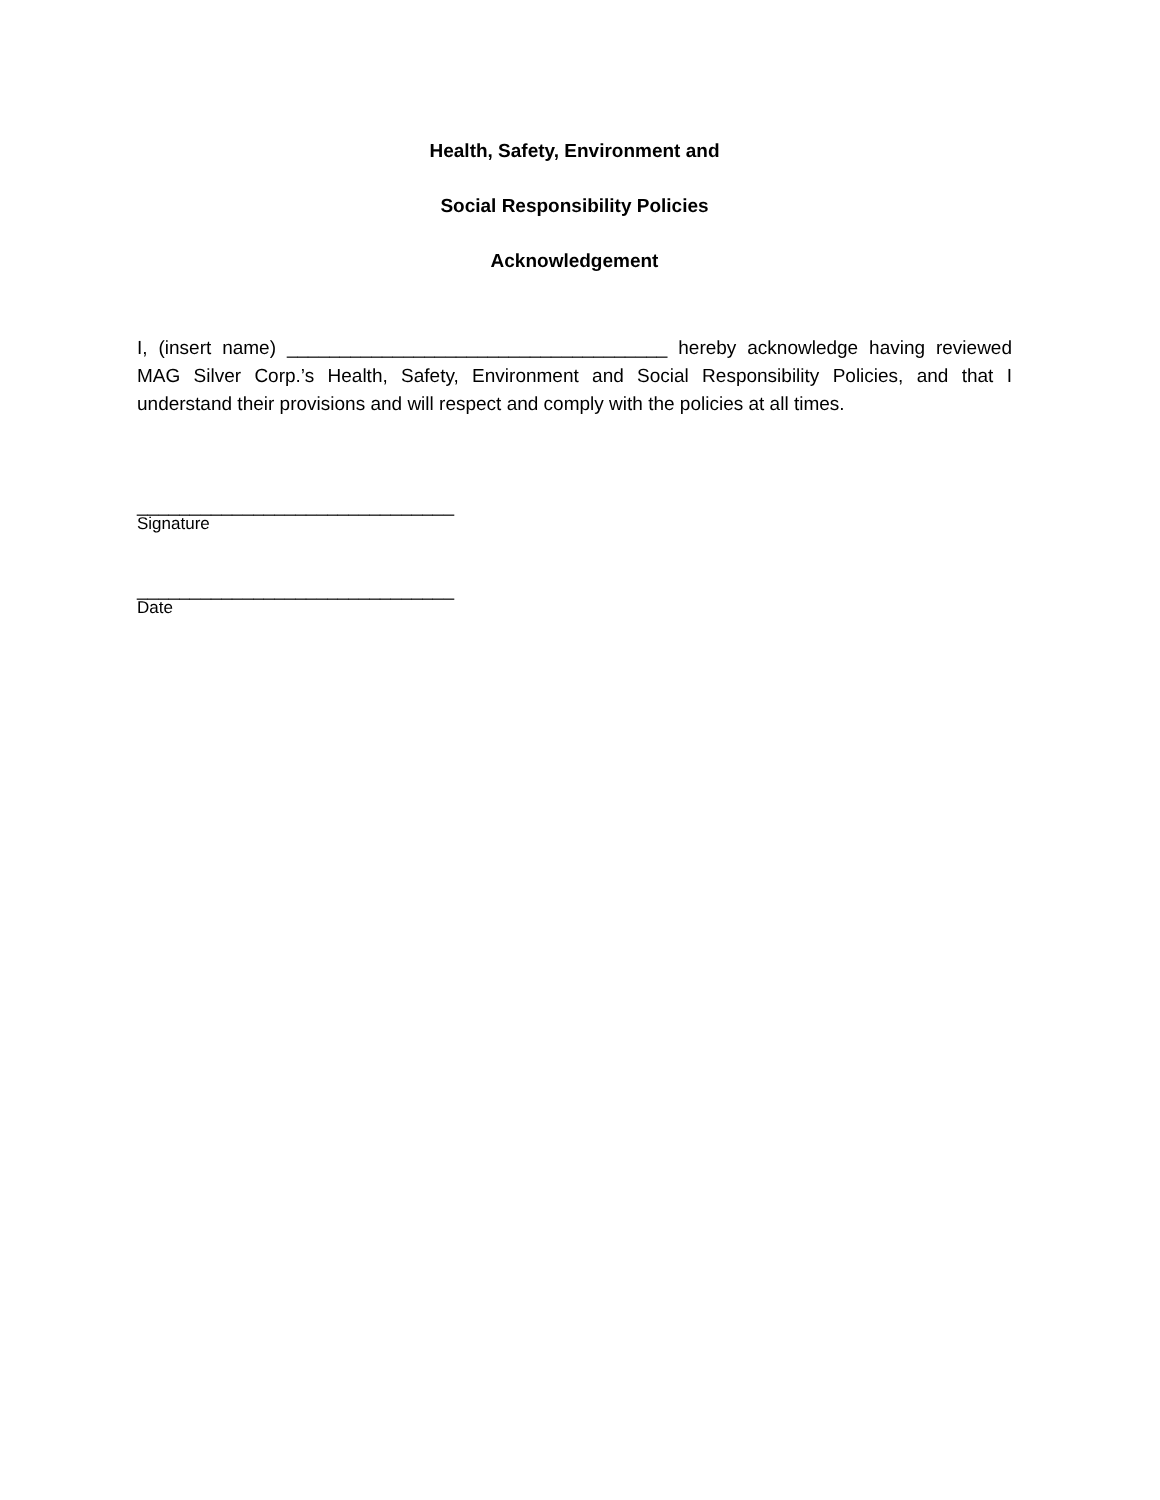Health, Safety, Environment and
Social Responsibility Policies
Acknowledgement
I, (insert name) ____________________________________ hereby acknowledge having reviewed MAG Silver Corp.’s Health, Safety, Environment and Social Responsibility Policies, and that I understand their provisions and will respect and comply with the policies at all times.
______________________________
Signature
______________________________
Date